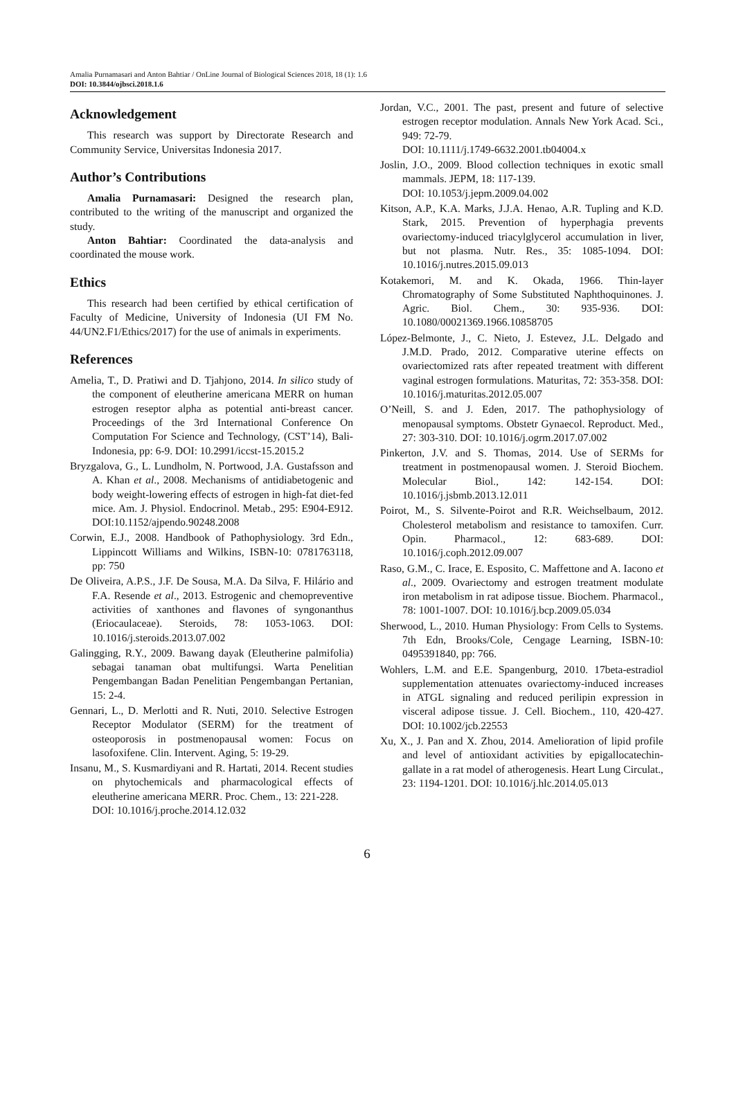Amalia Purnamasari and Anton Bahtiar / OnLine Journal of Biological Sciences 2018, 18 (1): 1.6
DOI: 10.3844/ojbsci.2018.1.6
Acknowledgement
This research was support by Directorate Research and Community Service, Universitas Indonesia 2017.
Author’s Contributions
Amalia Purnamasari: Designed the research plan, contributed to the writing of the manuscript and organized the study.
Anton Bahtiar: Coordinated the data-analysis and coordinated the mouse work.
Ethics
This research had been certified by ethical certification of Faculty of Medicine, University of Indonesia (UI FM No. 44/UN2.F1/Ethics/2017) for the use of animals in experiments.
References
Amelia, T., D. Pratiwi and D. Tjahjono, 2014. In silico study of the component of eleutherine americana MERR on human estrogen reseptor alpha as potential anti-breast cancer. Proceedings of the 3rd International Conference On Computation For Science and Technology, (CST’14), Bali-Indonesia, pp: 6-9. DOI: 10.2991/iccst-15.2015.2
Bryzgalova, G., L. Lundholm, N. Portwood, J.A. Gustafsson and A. Khan et al., 2008. Mechanisms of antidiabetogenic and body weight-lowering effects of estrogen in high-fat diet-fed mice. Am. J. Physiol. Endocrinol. Metab., 295: E904-E912. DOI:10.1152/ajpendo.90248.2008
Corwin, E.J., 2008. Handbook of Pathophysiology. 3rd Edn., Lippincott Williams and Wilkins, ISBN-10: 0781763118, pp: 750
De Oliveira, A.P.S., J.F. De Sousa, M.A. Da Silva, F. Hilário and F.A. Resende et al., 2013. Estrogenic and chemopreventive activities of xanthones and flavones of syngonanthus (Eriocaulaceae). Steroids, 78: 1053-1063. DOI: 10.1016/j.steroids.2013.07.002
Galingging, R.Y., 2009. Bawang dayak (Eleutherine palmifolia) sebagai tanaman obat multifungsi. Warta Penelitian Pengembangan Badan Penelitian Pengembangan Pertanian, 15: 2-4.
Gennari, L., D. Merlotti and R. Nuti, 2010. Selective Estrogen Receptor Modulator (SERM) for the treatment of osteoporosis in postmenopausal women: Focus on lasofoxifene. Clin. Intervent. Aging, 5: 19-29.
Insanu, M., S. Kusmardiyani and R. Hartati, 2014. Recent studies on phytochemicals and pharmacological effects of eleutherine americana MERR. Proc. Chem., 13: 221-228.
DOI: 10.1016/j.proche.2014.12.032
Jordan, V.C., 2001. The past, present and future of selective estrogen receptor modulation. Annals New York Acad. Sci., 949: 72-79.
DOI: 10.1111/j.1749-6632.2001.tb04004.x
Joslin, J.O., 2009. Blood collection techniques in exotic small mammals. JEPM, 18: 117-139.
DOI: 10.1053/j.jepm.2009.04.002
Kitson, A.P., K.A. Marks, J.J.A. Henao, A.R. Tupling and K.D. Stark, 2015. Prevention of hyperphagia prevents ovariectomy-induced triacylglycerol accumulation in liver, but not plasma. Nutr. Res., 35: 1085-1094. DOI: 10.1016/j.nutres.2015.09.013
Kotakemori, M. and K. Okada, 1966. Thin-layer Chromatography of Some Substituted Naphthoquinones. J. Agric. Biol. Chem., 30: 935-936. DOI: 10.1080/00021369.1966.10858705
López-Belmonte, J., C. Nieto, J. Estevez, J.L. Delgado and J.M.D. Prado, 2012. Comparative uterine effects on ovariectomized rats after repeated treatment with different vaginal estrogen formulations. Maturitas, 72: 353-358. DOI: 10.1016/j.maturitas.2012.05.007
O’Neill, S. and J. Eden, 2017. The pathophysiology of menopausal symptoms. Obstetr Gynaecol. Reproduct. Med., 27: 303-310. DOI: 10.1016/j.ogrm.2017.07.002
Pinkerton, J.V. and S. Thomas, 2014. Use of SERMs for treatment in postmenopausal women. J. Steroid Biochem. Molecular Biol., 142: 142-154. DOI: 10.1016/j.jsbmb.2013.12.011
Poirot, M., S. Silvente-Poirot and R.R. Weichselbaum, 2012. Cholesterol metabolism and resistance to tamoxifen. Curr. Opin. Pharmacol., 12: 683-689. DOI: 10.1016/j.coph.2012.09.007
Raso, G.M., C. Irace, E. Esposito, C. Maffettone and A. Iacono et al., 2009. Ovariectomy and estrogen treatment modulate iron metabolism in rat adipose tissue. Biochem. Pharmacol., 78: 1001-1007. DOI: 10.1016/j.bcp.2009.05.034
Sherwood, L., 2010. Human Physiology: From Cells to Systems. 7th Edn, Brooks/Cole, Cengage Learning, ISBN-10: 0495391840, pp: 766.
Wohlers, L.M. and E.E. Spangenburg, 2010. 17beta-estradiol supplementation attenuates ovariectomy-induced increases in ATGL signaling and reduced perilipin expression in visceral adipose tissue. J. Cell. Biochem., 110, 420-427. DOI: 10.1002/jcb.22553
Xu, X., J. Pan and X. Zhou, 2014. Amelioration of lipid profile and level of antioxidant activities by epigallocatechin-gallate in a rat model of atherogenesis. Heart Lung Circulat., 23: 1194-1201. DOI: 10.1016/j.hlc.2014.05.013
6